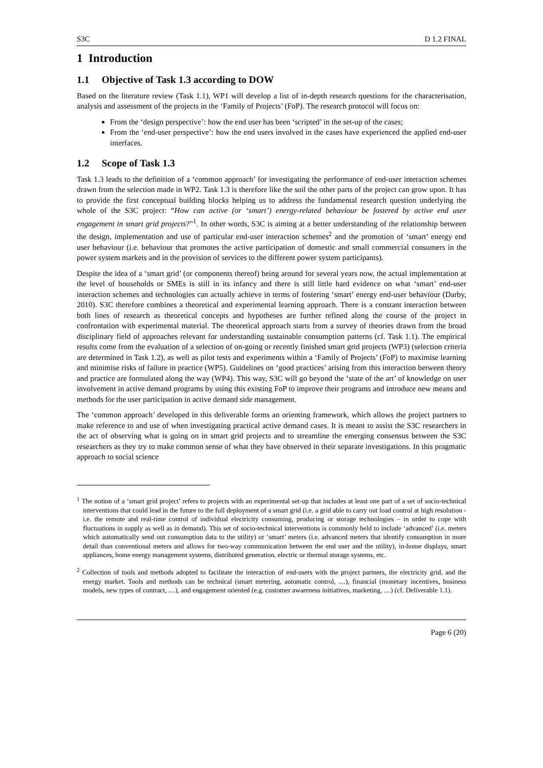S3C D 1.2 FINAL
1 Introduction
1.1 Objective of Task 1.3 according to DOW
Based on the literature review (Task 1.1), WP1 will develop a list of in-depth research questions for the characterisation, analysis and assessment of the projects in the ‘Family of Projects’ (FoP). The research protocol will focus on:
From the ‘design perspective’: how the end user has been ‘scripted’ in the set-up of the cases;
From the ‘end-user perspective’: how the end users involved in the cases have experienced the applied end-user interfaces.
1.2 Scope of Task 1.3
Task 1.3 leads to the definition of a ‘common approach’ for investigating the performance of end-user interaction schemes drawn from the selection made in WP2. Task 1.3 is therefore like the soil the other parts of the project can grow upon. It has to provide the first conceptual building blocks helping us to address the fundamental research question underlying the whole of the S3C project: “How can active (or ‘smart’) energy-related behaviour be fostered by active end user engagement in smart grid projects?”<sup>1</sup>. In other words, S3C is aiming at a better understanding of the relationship between the design, implementation and use of particular end-user interaction schemes<sup>2</sup> and the promotion of ‘smart’ energy end user behaviour (i.e. behaviour that promotes the active participation of domestic and small commercial consumers in the power system markets and in the provision of services to the different power system participants).
Despite the idea of a ‘smart grid’ (or components thereof) being around for several years now, the actual implementation at the level of households or SMEs is still in its infancy and there is still little hard evidence on what ‘smart’ end-user interaction schemes and technologies can actually achieve in terms of fostering ‘smart’ energy end-user behaviour (Darby, 2010). S3C therefore combines a theoretical and experimental learning approach. There is a constant interaction between both lines of research as theoretical concepts and hypotheses are further refined along the course of the project in confrontation with experimental material. The theoretical approach starts from a survey of theories drawn from the broad disciplinary field of approaches relevant for understanding sustainable consumption patterns (cf. Task 1.1). The empirical results come from the evaluation of a selection of on-going or recently finished smart grid projects (WP3) (selection criteria are determined in Task 1.2), as well as pilot tests and experiments within a ‘Family of Projects’ (FoP) to maximise learning and minimise risks of failure in practice (WP5). Guidelines on ‘good practices’ arising from this interaction between theory and practice are formulated along the way (WP4). This way, S3C will go beyond the ‘state of the art’ of knowledge on user involvement in active demand programs by using this existing FoP to improve their programs and introduce new means and methods for the user participation in active demand side management.
The ‘common approach’ developed in this deliverable forms an orienting framework, which allows the project partners to make reference to and use of when investigating practical active demand cases. It is meant to assist the S3C researchers in the act of observing what is going on in smart grid projects and to streamline the emerging consensus between the S3C researchers as they try to make common sense of what they have observed in their separate investigations. In this pragmatic approach to social science
<sup>1</sup> The notion of a ‘smart grid project’ refers to projects with an experimental set-up that includes at least one part of a set of socio-technical interventions that could lead in the future to the full deployment of a smart grid (i.e. a grid able to carry out load control at high resolution - i.e. the remote and real-time control of individual electricity consuming, producing or storage technologies – in order to cope with fluctuations in supply as well as in demand). This set of socio-technical interventions is commonly held to include ‘advanced’ (i.e. meters which automatically send out consumption data to the utility) or ‘smart’ meters (i.e. advanced meters that identify consumption in more detail than conventional meters and allows for two-way communication between the end user and the utility), in-home displays, smart appliances, home energy management systems, distributed generation, electric or thermal storage systems, etc.
<sup>2</sup> Collection of tools and methods adopted to facilitate the interaction of end-users with the project partners, the electricity grid, and the energy market. Tools and methods can be technical (smart metering, automatic control, …), financial (monetary incentives, business models, new types of contract, …), and engagement oriented (e.g. customer awareness initiatives, marketing, …) (cf. Deliverable 1.1).
Page 6 (20)